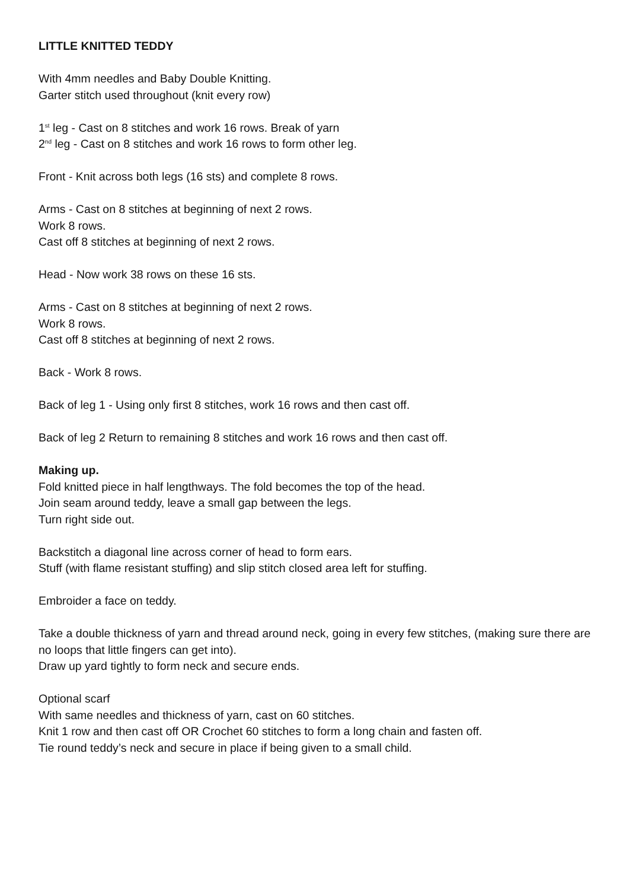LITTLE KNITTED TEDDY
With 4mm needles and Baby Double Knitting.
Garter stitch used throughout (knit every row)
1<sup>st</sup> leg - Cast on 8 stitches and work 16 rows. Break of yarn
2<sup>nd</sup> leg - Cast on 8 stitches and work 16 rows to form other leg.
Front - Knit across both legs (16 sts) and complete 8 rows.
Arms - Cast on 8 stitches at beginning of next 2 rows.
Work 8 rows.
Cast off 8 stitches at beginning of next 2 rows.
Head - Now work 38 rows on these 16 sts.
Arms - Cast on 8 stitches at beginning of next 2 rows.
Work 8 rows.
Cast off 8 stitches at beginning of next 2 rows.
Back - Work 8 rows.
Back of leg 1 - Using only first 8 stitches, work 16 rows and then cast off.
Back of leg 2 Return to remaining 8 stitches and work 16 rows and then cast off.
Making up.
Fold knitted piece in half lengthways. The fold becomes the top of the head.
Join seam around teddy, leave a small gap between the legs.
Turn right side out.
Backstitch a diagonal line across corner of head to form ears.
Stuff (with flame resistant stuffing) and slip stitch closed area left for stuffing.
Embroider a face on teddy.
Take a double thickness of yarn and thread around neck, going in every few stitches, (making sure there are no loops that little fingers can get into).
Draw up yard tightly to form neck and secure ends.
Optional scarf
With same needles and thickness of yarn, cast on 60 stitches.
Knit 1 row and then cast off OR Crochet 60 stitches to form a long chain and fasten off.
Tie round teddy’s neck and secure in place if being given to a small child.